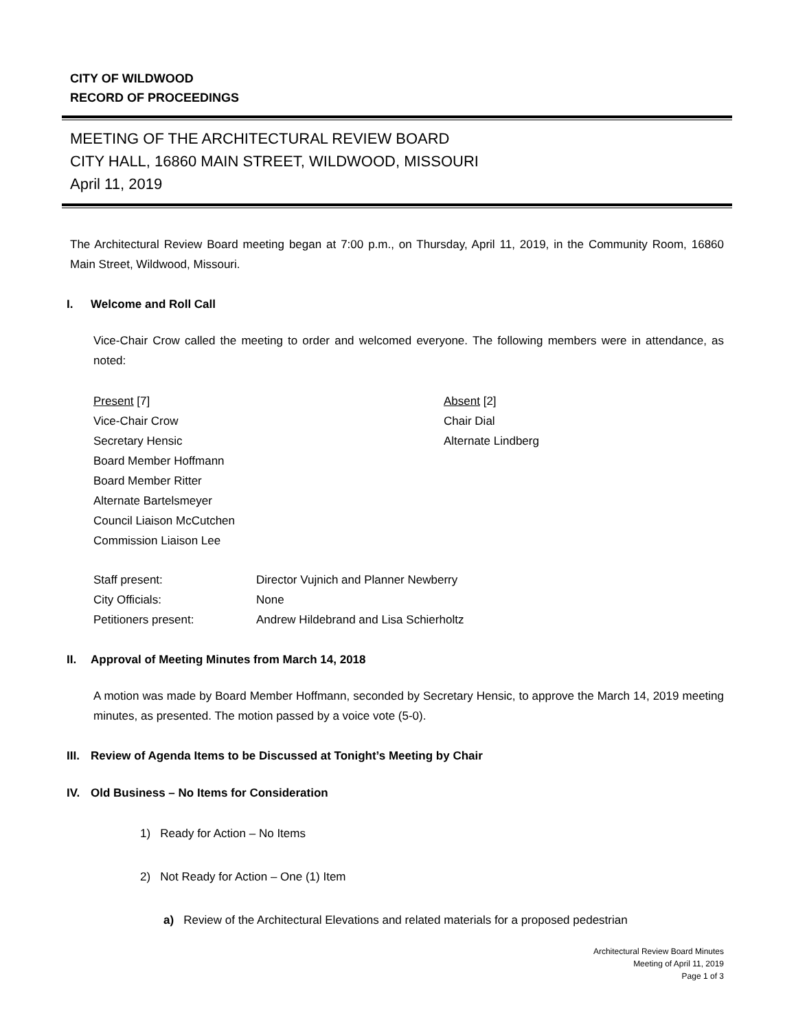CITY OF WILDWOOD
RECORD OF PROCEEDINGS
MEETING OF THE ARCHITECTURAL REVIEW BOARD
CITY HALL, 16860 MAIN STREET, WILDWOOD, MISSOURI
April 11, 2019
The Architectural Review Board meeting began at 7:00 p.m., on Thursday, April 11, 2019, in the Community Room, 16860 Main Street, Wildwood, Missouri.
I. Welcome and Roll Call
Vice-Chair Crow called the meeting to order and welcomed everyone. The following members were in attendance, as noted:
Present [7]
Vice-Chair Crow
Secretary Hensic
Board Member Hoffmann
Board Member Ritter
Alternate Bartelsmeyer
Council Liaison McCutchen
Commission Liaison Lee
Absent [2]
Chair Dial
Alternate Lindberg
| Staff present: | Director Vujnich and Planner Newberry |
| City Officials: | None |
| Petitioners present: | Andrew Hildebrand and Lisa Schierholtz |
II. Approval of Meeting Minutes from March 14, 2018
A motion was made by Board Member Hoffmann, seconded by Secretary Hensic, to approve the March 14, 2019 meeting minutes, as presented. The motion passed by a voice vote (5-0).
III. Review of Agenda Items to be Discussed at Tonight’s Meeting by Chair
IV. Old Business – No Items for Consideration
1) Ready for Action – No Items
2) Not Ready for Action – One (1) Item
a) Review of the Architectural Elevations and related materials for a proposed pedestrian
Architectural Review Board Minutes
Meeting of April 11, 2019
Page 1 of 3